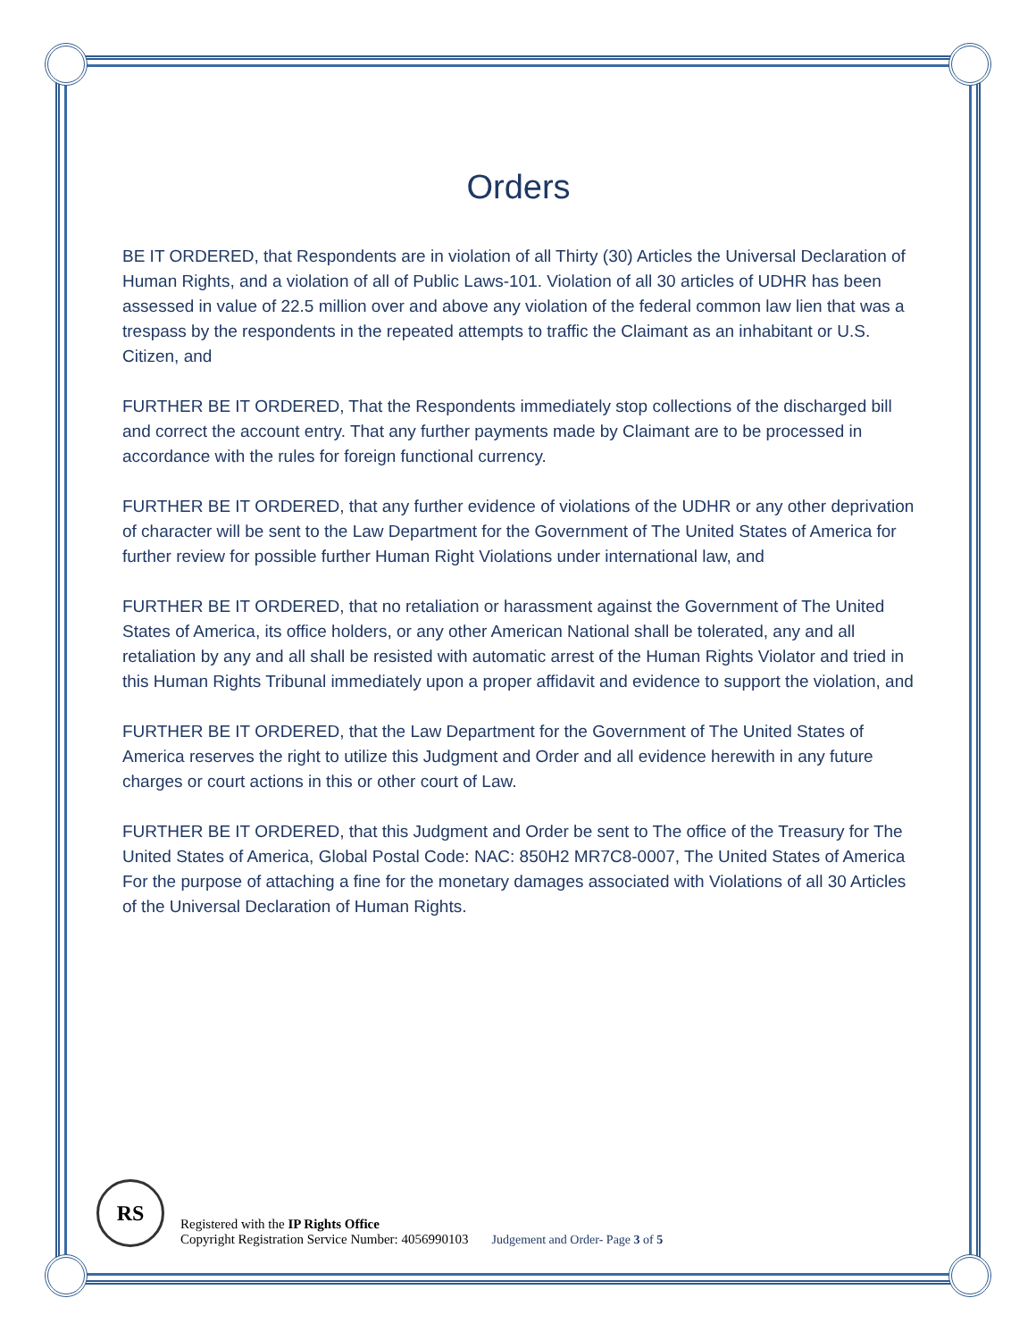Orders
BE IT ORDERED, that Respondents are in violation of all Thirty (30) Articles the Universal Declaration of Human Rights, and a violation of all of Public Laws-101. Violation of all 30 articles of UDHR has been assessed in value of 22.5 million over and above any violation of the federal common law lien that was a trespass by the respondents in the repeated attempts to traffic the Claimant as an inhabitant or U.S. Citizen, and
FURTHER BE IT ORDERED, That the Respondents immediately stop collections of the discharged bill and correct the account entry. That any further payments made by Claimant are to be processed in accordance with the rules for foreign functional currency.
FURTHER BE IT ORDERED, that any further evidence of violations of the UDHR or any other deprivation of character will be sent to the Law Department for the Government of The United States of America for further review for possible further Human Right Violations under international law, and
FURTHER BE IT ORDERED, that no retaliation or harassment against the Government of The United States of America, its office holders, or any other American National shall be tolerated, any and all retaliation by any and all shall be resisted with automatic arrest of the Human Rights Violator and tried in this Human Rights Tribunal immediately upon a proper affidavit and evidence to support the violation, and
FURTHER BE IT ORDERED, that the Law Department for the Government of The United States of America reserves the right to utilize this Judgment and Order and all evidence herewith in any future charges or court actions in this or other court of Law.
FURTHER BE IT ORDERED, that this Judgment and Order be sent to The office of the Treasury for The United States of America, Global Postal Code: NAC: 850H2 MR7C8-0007, The United States of America For the purpose of attaching a fine for the monetary damages associated with Violations of all 30 Articles of the Universal Declaration of Human Rights.
RS
Registered with the IP Rights Office
Copyright Registration Service Number: 4056990103
Judgement and Order- Page 3 of 5